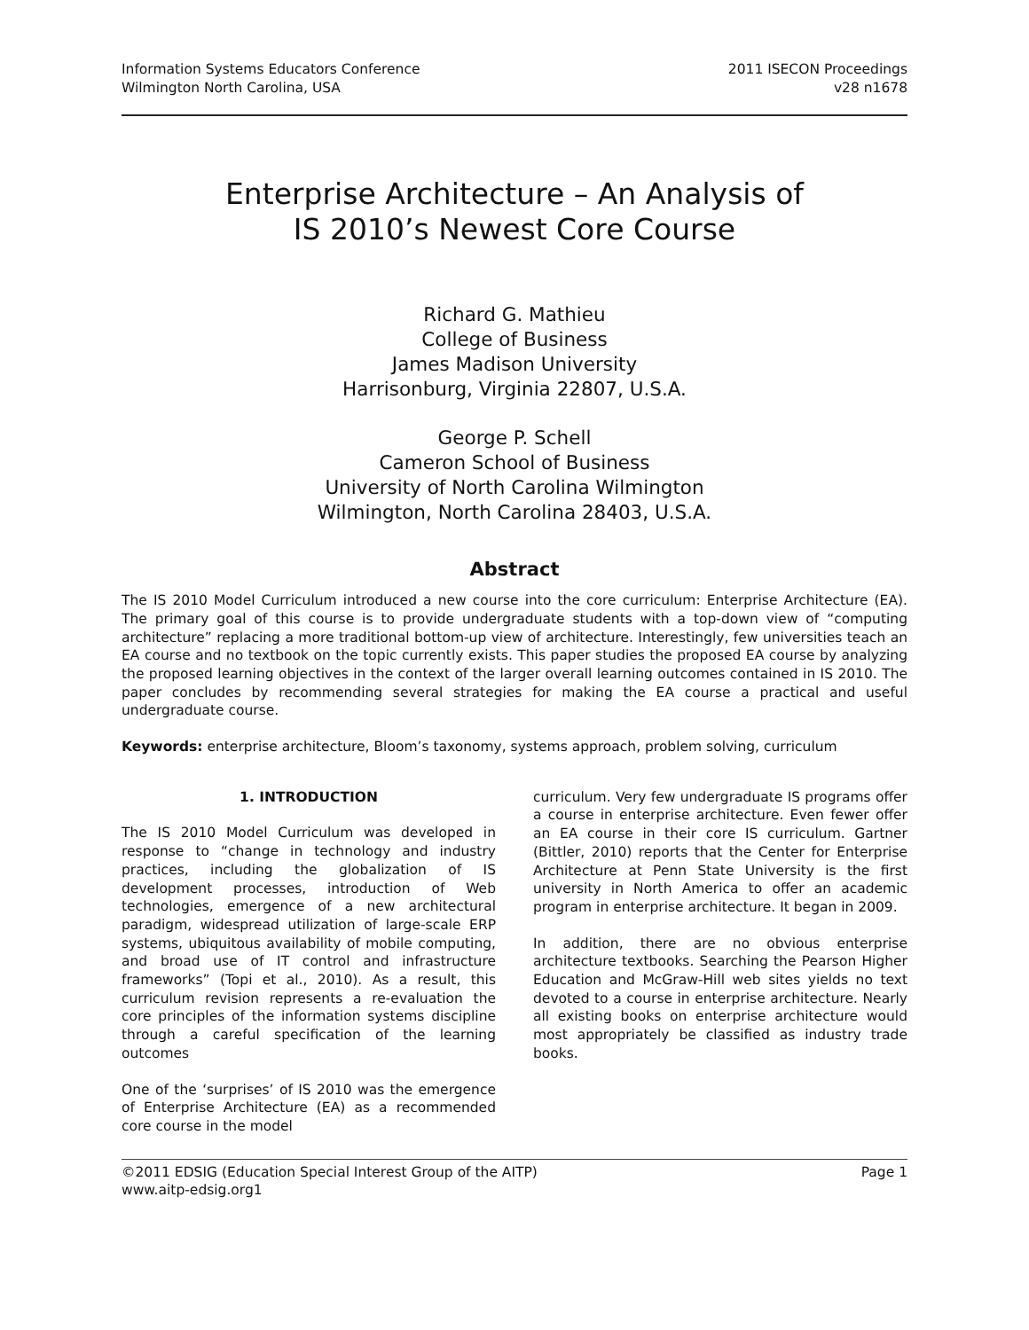Information Systems Educators Conference
Wilmington North Carolina, USA
2011 ISECON Proceedings
v28 n1678
Enterprise Architecture – An Analysis of
IS 2010’s Newest Core Course
Richard G. Mathieu
College of Business
James Madison University
Harrisonburg, Virginia 22807, U.S.A.
George P. Schell
Cameron School of Business
University of North Carolina Wilmington
Wilmington, North Carolina 28403, U.S.A.
Abstract
The IS 2010 Model Curriculum introduced a new course into the core curriculum: Enterprise Architecture (EA). The primary goal of this course is to provide undergraduate students with a top-down view of “computing architecture” replacing a more traditional bottom-up view of architecture. Interestingly, few universities teach an EA course and no textbook on the topic currently exists. This paper studies the proposed EA course by analyzing the proposed learning objectives in the context of the larger overall learning outcomes contained in IS 2010. The paper concludes by recommending several strategies for making the EA course a practical and useful undergraduate course.
Keywords: enterprise architecture, Bloom’s taxonomy, systems approach, problem solving, curriculum
1. INTRODUCTION
The IS 2010 Model Curriculum was developed in response to “change in technology and industry practices, including the globalization of IS development processes, introduction of Web technologies, emergence of a new architectural paradigm, widespread utilization of large-scale ERP systems, ubiquitous availability of mobile computing, and broad use of IT control and infrastructure frameworks” (Topi et al., 2010). As a result, this curriculum revision represents a re-evaluation the core principles of the information systems discipline through a careful specification of the learning outcomes
One of the ‘surprises’ of IS 2010 was the emergence of Enterprise Architecture (EA) as a recommended core course in the model
curriculum. Very few undergraduate IS programs offer a course in enterprise architecture. Even fewer offer an EA course in their core IS curriculum. Gartner (Bittler, 2010) reports that the Center for Enterprise Architecture at Penn State University is the first university in North America to offer an academic program in enterprise architecture. It began in 2009.
In addition, there are no obvious enterprise architecture textbooks. Searching the Pearson Higher Education and McGraw-Hill web sites yields no text devoted to a course in enterprise architecture. Nearly all existing books on enterprise architecture would most appropriately be classified as industry trade books.
©2011 EDSIG (Education Special Interest Group of the AITP) Page 1
www.aitp-edsig.org1